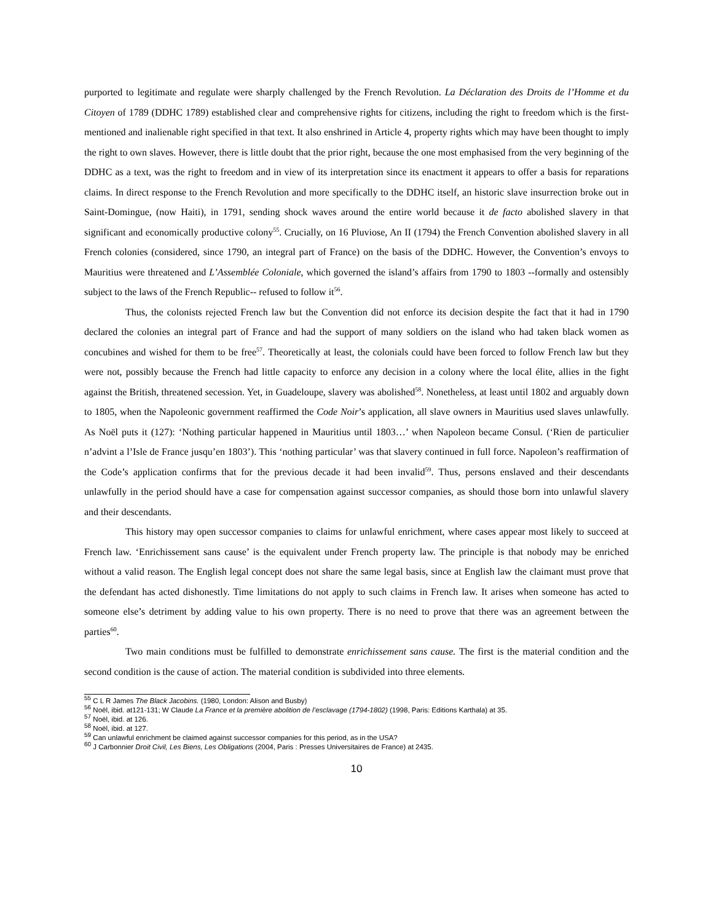purported to legitimate and regulate were sharply challenged by the French Revolution. La Déclaration des Droits de l’Homme et du Citoyen of 1789 (DDHC 1789) established clear and comprehensive rights for citizens, including the right to freedom which is the first-mentioned and inalienable right specified in that text. It also enshrined in Article 4, property rights which may have been thought to imply the right to own slaves. However, there is little doubt that the prior right, because the one most emphasised from the very beginning of the DDHC as a text, was the right to freedom and in view of its interpretation since its enactment it appears to offer a basis for reparations claims. In direct response to the French Revolution and more specifically to the DDHC itself, an historic slave insurrection broke out in Saint-Domingue, (now Haiti), in 1791, sending shock waves around the entire world because it de facto abolished slavery in that significant and economically productive colony<sup>55</sup>. Crucially, on 16 Pluviose, An II (1794) the French Convention abolished slavery in all French colonies (considered, since 1790, an integral part of France) on the basis of the DDHC. However, the Convention’s envoys to Mauritius were threatened and L’Assemblée Coloniale, which governed the island’s affairs from 1790 to 1803 --formally and ostensibly subject to the laws of the French Republic-- refused to follow it<sup>56</sup>.
Thus, the colonists rejected French law but the Convention did not enforce its decision despite the fact that it had in 1790 declared the colonies an integral part of France and had the support of many soldiers on the island who had taken black women as concubines and wished for them to be free<sup>57</sup>. Theoretically at least, the colonials could have been forced to follow French law but they were not, possibly because the French had little capacity to enforce any decision in a colony where the local élite, allies in the fight against the British, threatened secession. Yet, in Guadeloupe, slavery was abolished<sup>58</sup>. Nonetheless, at least until 1802 and arguably down to 1805, when the Napoleonic government reaffirmed the Code Noir’s application, all slave owners in Mauritius used slaves unlawfully. As Noël puts it (127): ‘Nothing particular happened in Mauritius until 1803…’ when Napoleon became Consul. (‘Rien de particulier n’advint a l’Isle de France jusqu’en 1803’). This ‘nothing particular’ was that slavery continued in full force. Napoleon’s reaffirmation of the Code’s application confirms that for the previous decade it had been invalid<sup>59</sup>. Thus, persons enslaved and their descendants unlawfully in the period should have a case for compensation against successor companies, as should those born into unlawful slavery and their descendants.
This history may open successor companies to claims for unlawful enrichment, where cases appear most likely to succeed at French law. ‘Enrichissement sans cause’ is the equivalent under French property law. The principle is that nobody may be enriched without a valid reason. The English legal concept does not share the same legal basis, since at English law the claimant must prove that the defendant has acted dishonestly. Time limitations do not apply to such claims in French law. It arises when someone has acted to someone else’s detriment by adding value to his own property. There is no need to prove that there was an agreement between the parties<sup>60</sup>.
Two main conditions must be fulfilled to demonstrate enrichissement sans cause. The first is the material condition and the second condition is the cause of action. The material condition is subdivided into three elements.
<sup>55</sup> C L R James The Black Jacobins. (1980, London: Alison and Busby)
<sup>56</sup> Noël, ibid. at121-131; W Claude La France et la première abolition de l’esclavage (1794-1802) (1998, Paris: Editions Karthala) at 35.
<sup>57</sup> Noël, ibid. at 126.
<sup>58</sup> Noël, ibid. at 127.
<sup>59</sup> Can unlawful enrichment be claimed against successor companies for this period, as in the USA?
<sup>60</sup> J Carbonnier Droit Civil, Les Biens, Les Obligations (2004, Paris : Presses Universitaires de France) at 2435.
10